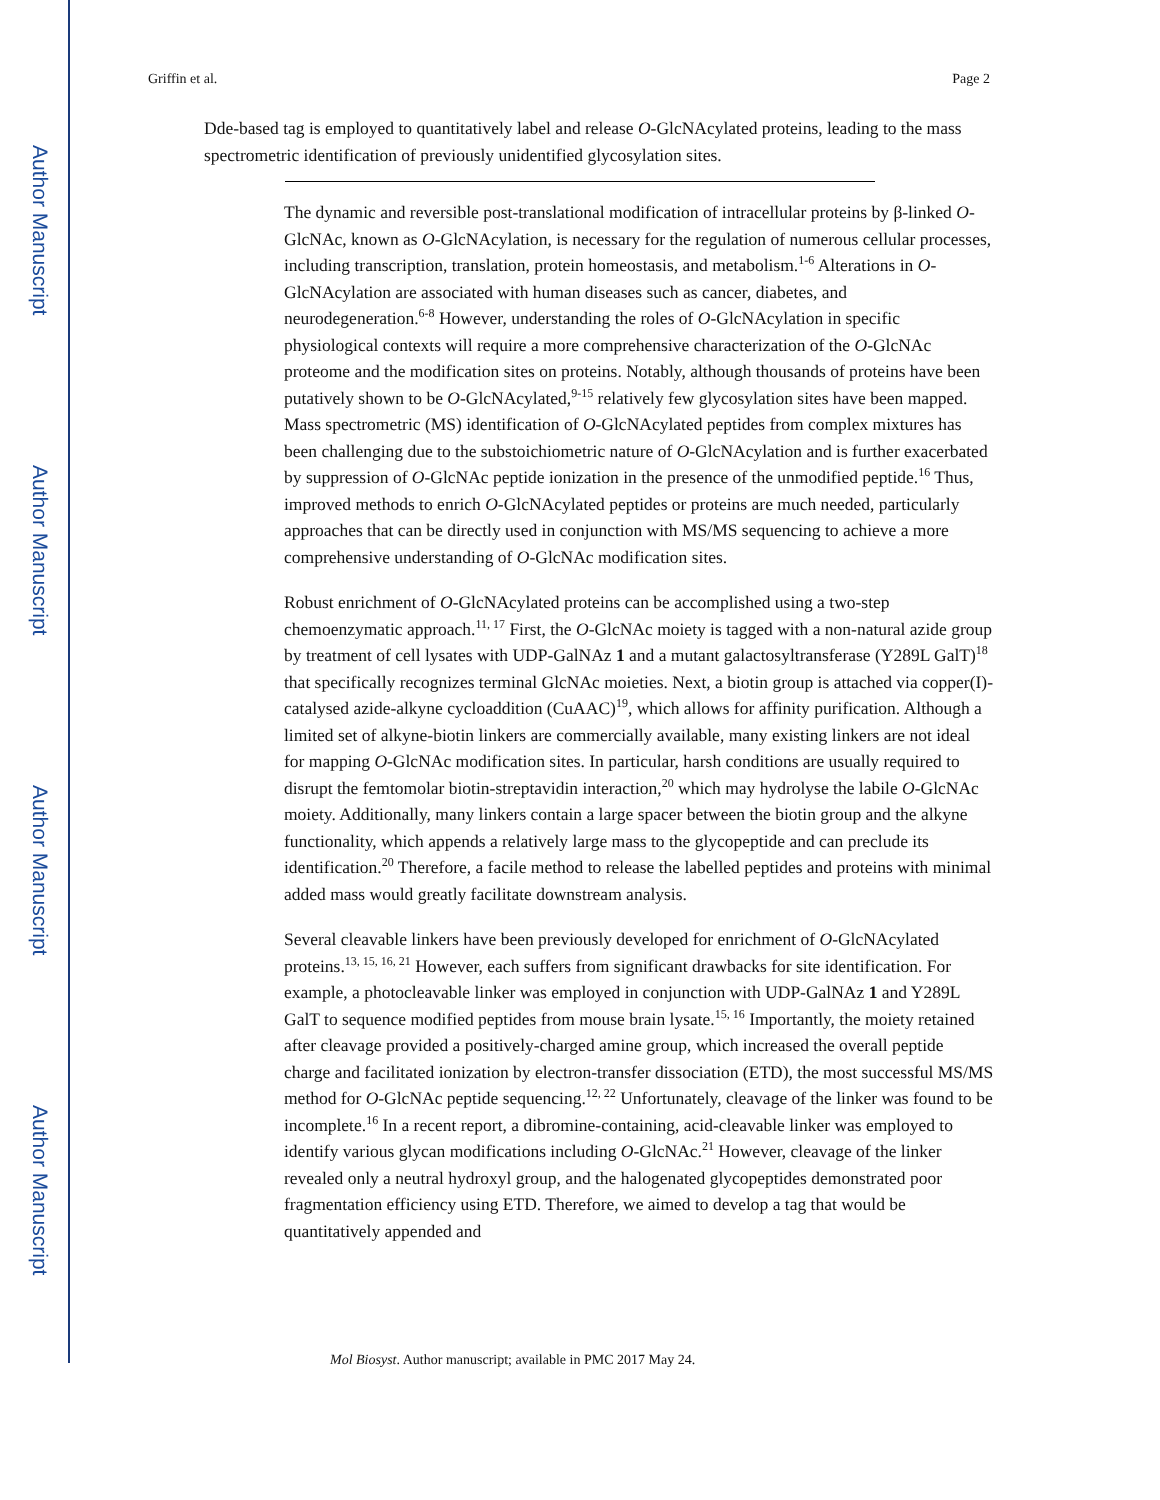Author Manuscript
Author Manuscript
Author Manuscript
Author Manuscript
Griffin et al. Page 2
Dde-based tag is employed to quantitatively label and release O-GlcNAcylated proteins, leading to the mass spectrometric identification of previously unidentified glycosylation sites.
The dynamic and reversible post-translational modification of intracellular proteins by β-linked O-GlcNAc, known as O-GlcNAcylation, is necessary for the regulation of numerous cellular processes, including transcription, translation, protein homeostasis, and metabolism.<sup>1-6</sup> Alterations in O-GlcNAcylation are associated with human diseases such as cancer, diabetes, and neurodegeneration.<sup>6-8</sup> However, understanding the roles of O-GlcNAcylation in specific physiological contexts will require a more comprehensive characterization of the O-GlcNAc proteome and the modification sites on proteins. Notably, although thousands of proteins have been putatively shown to be O-GlcNAcylated,<sup>9-15</sup> relatively few glycosylation sites have been mapped. Mass spectrometric (MS) identification of O-GlcNAcylated peptides from complex mixtures has been challenging due to the substoichiometric nature of O-GlcNAcylation and is further exacerbated by suppression of O-GlcNAc peptide ionization in the presence of the unmodified peptide.<sup>16</sup> Thus, improved methods to enrich O-GlcNAcylated peptides or proteins are much needed, particularly approaches that can be directly used in conjunction with MS/MS sequencing to achieve a more comprehensive understanding of O-GlcNAc modification sites.
Robust enrichment of O-GlcNAcylated proteins can be accomplished using a two-step chemoenzymatic approach.<sup>11, 17</sup> First, the O-GlcNAc moiety is tagged with a non-natural azide group by treatment of cell lysates with UDP-GalNAz 1 and a mutant galactosyltransferase (Y289L GalT)<sup>18</sup> that specifically recognizes terminal GlcNAc moieties. Next, a biotin group is attached via copper(I)-catalysed azide-alkyne cycloaddition (CuAAC)<sup>19</sup>, which allows for affinity purification. Although a limited set of alkyne-biotin linkers are commercially available, many existing linkers are not ideal for mapping O-GlcNAc modification sites. In particular, harsh conditions are usually required to disrupt the femtomolar biotin-streptavidin interaction,<sup>20</sup> which may hydrolyse the labile O-GlcNAc moiety. Additionally, many linkers contain a large spacer between the biotin group and the alkyne functionality, which appends a relatively large mass to the glycopeptide and can preclude its identification.<sup>20</sup> Therefore, a facile method to release the labelled peptides and proteins with minimal added mass would greatly facilitate downstream analysis.
Several cleavable linkers have been previously developed for enrichment of O-GlcNAcylated proteins.<sup>13, 15, 16, 21</sup> However, each suffers from significant drawbacks for site identification. For example, a photocleavable linker was employed in conjunction with UDP-GalNAz 1 and Y289L GalT to sequence modified peptides from mouse brain lysate.<sup>15, 16</sup> Importantly, the moiety retained after cleavage provided a positively-charged amine group, which increased the overall peptide charge and facilitated ionization by electron-transfer dissociation (ETD), the most successful MS/MS method for O-GlcNAc peptide sequencing.<sup>12, 22</sup> Unfortunately, cleavage of the linker was found to be incomplete.<sup>16</sup> In a recent report, a dibromine-containing, acid-cleavable linker was employed to identify various glycan modifications including O-GlcNAc.<sup>21</sup> However, cleavage of the linker revealed only a neutral hydroxyl group, and the halogenated glycopeptides demonstrated poor fragmentation efficiency using ETD. Therefore, we aimed to develop a tag that would be quantitatively appended and
Mol Biosyst. Author manuscript; available in PMC 2017 May 24.